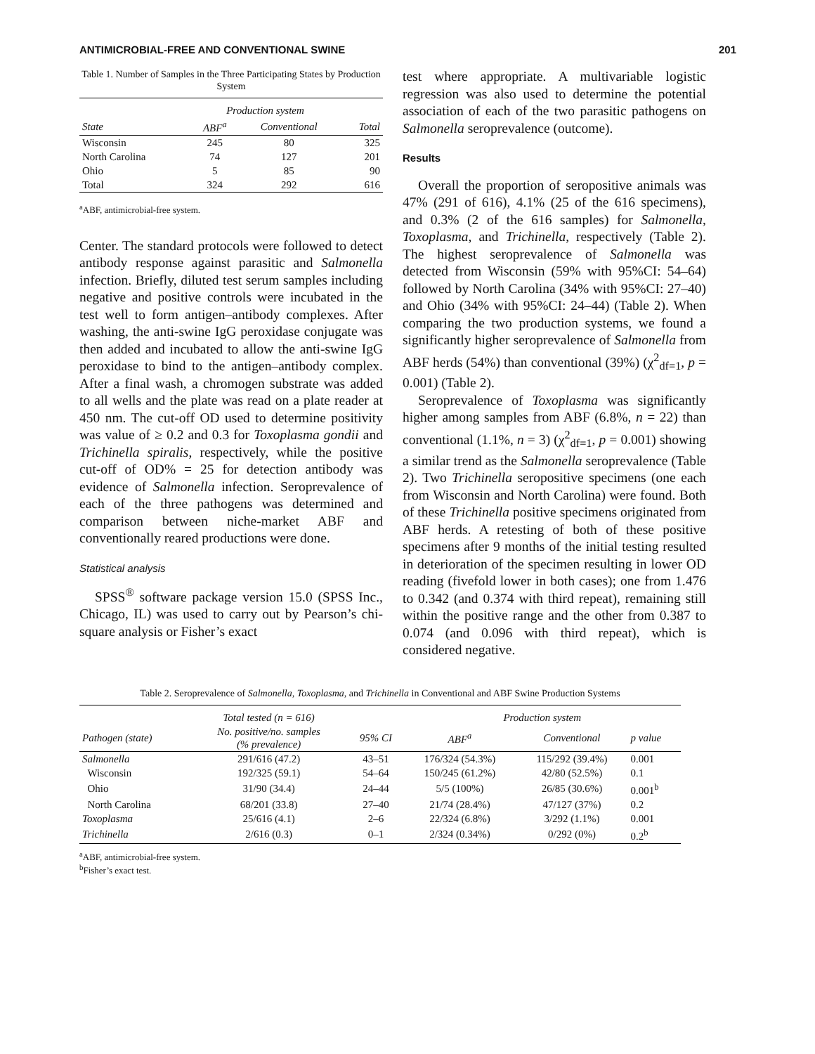ANTIMICROBIAL-FREE AND CONVENTIONAL SWINE 201
Table 1. Number of Samples in the Three Participating States by Production System
| | Production system | | |
| --- | --- | --- | --- |
| State | ABF<sup>a</sup> | Conventional | Total |
| Wisconsin | 245 | 80 | 325 |
| North Carolina | 74 | 127 | 201 |
| Ohio | 5 | 85 | 90 |
| Total | 324 | 292 | 616 |
<sup>a</sup> ABF, antimicrobial-free system.
Center. The standard protocols were followed to detect antibody response against parasitic and Salmonella infection. Briefly, diluted test serum samples including negative and positive controls were incubated in the test well to form antigen–antibody complexes. After washing, the anti-swine IgG peroxidase conjugate was then added and incubated to allow the anti-swine IgG peroxidase to bind to the antigen–antibody complex. After a final wash, a chromogen substrate was added to all wells and the plate was read on a plate reader at 450 nm. The cut-off OD used to determine positivity was value of ≥ 0.2 and 0.3 for Toxoplasma gondii and Trichinella spiralis, respectively, while the positive cut-off of OD% = 25 for detection antibody was evidence of Salmonella infection. Seroprevalence of each of the three pathogens was determined and comparison between niche-market ABF and conventionally reared productions were done.
Statistical analysis
SPSS<sup>®</sup> software package version 15.0 (SPSS Inc., Chicago, IL) was used to carry out by Pearson’s chi-square analysis or Fisher’s exact
test where appropriate. A multivariable logistic regression was also used to determine the potential association of each of the two parasitic pathogens on Salmonella seroprevalence (outcome).
Results
Overall the proportion of seropositive animals was 47% (291 of 616), 4.1% (25 of the 616 specimens), and 0.3% (2 of the 616 samples) for Salmonella, Toxoplasma, and Trichinella, respectively (Table 2). The highest seroprevalence of Salmonella was detected from Wisconsin (59% with 95%CI: 54–64) followed by North Carolina (34% with 95%CI: 27–40) and Ohio (34% with 95%CI: 24–44) (Table 2). When comparing the two production systems, we found a significantly higher seroprevalence of Salmonella from ABF herds (54%) than conventional (39%) (χ<sup>2</sup><sub>df=1</sub>, p = 0.001) (Table 2).
Seroprevalence of Toxoplasma was significantly higher among samples from ABF (6.8%, n = 22) than conventional (1.1%, n = 3) (χ<sup>2</sup><sub>df=1</sub>, p = 0.001) showing a similar trend as the Salmonella seroprevalence (Table 2). Two Trichinella seropositive specimens (one each from Wisconsin and North Carolina) were found. Both of these Trichinella positive specimens originated from ABF herds. A retesting of both of these positive specimens after 9 months of the initial testing resulted in deterioration of the specimen resulting in lower OD reading (fivefold lower in both cases); one from 1.476 to 0.342 (and 0.374 with third repeat), remaining still within the positive range and the other from 0.387 to 0.074 (and 0.096 with third repeat), which is considered negative.
Table 2. Seroprevalence of Salmonella, Toxoplasma, and Trichinella in Conventional and ABF Swine Production Systems
| | Total tested (n = 616) | | Production system | | |
| --- | --- | --- | --- | --- | --- |
| Pathogen (state) | No. positive/no. samples (% prevalence) | 95% CI | ABF<sup>a</sup> | Conventional | p value |
| Salmonella | 291/616 (47.2) | 43–51 | 176/324 (54.3%) | 115/292 (39.4%) | 0.001 |
| Wisconsin | 192/325 (59.1) | 54–64 | 150/245 (61.2%) | 42/80 (52.5%) | 0.1 |
| Ohio | 31/90 (34.4) | 24–44 | 5/5 (100%) | 26/85 (30.6%) | 0.001<sup>b</sup> |
| North Carolina | 68/201 (33.8) | 27–40 | 21/74 (28.4%) | 47/127 (37%) | 0.2 |
| Toxoplasma | 25/616 (4.1) | 2–6 | 22/324 (6.8%) | 3/292 (1.1%) | 0.001 |
| Trichinella | 2/616 (0.3) | 0–1 | 2/324 (0.34%) | 0/292 (0%) | 0.2<sup>b</sup> |
<sup>a</sup> ABF, antimicrobial-free system.
<sup>b</sup> Fisher’s exact test.